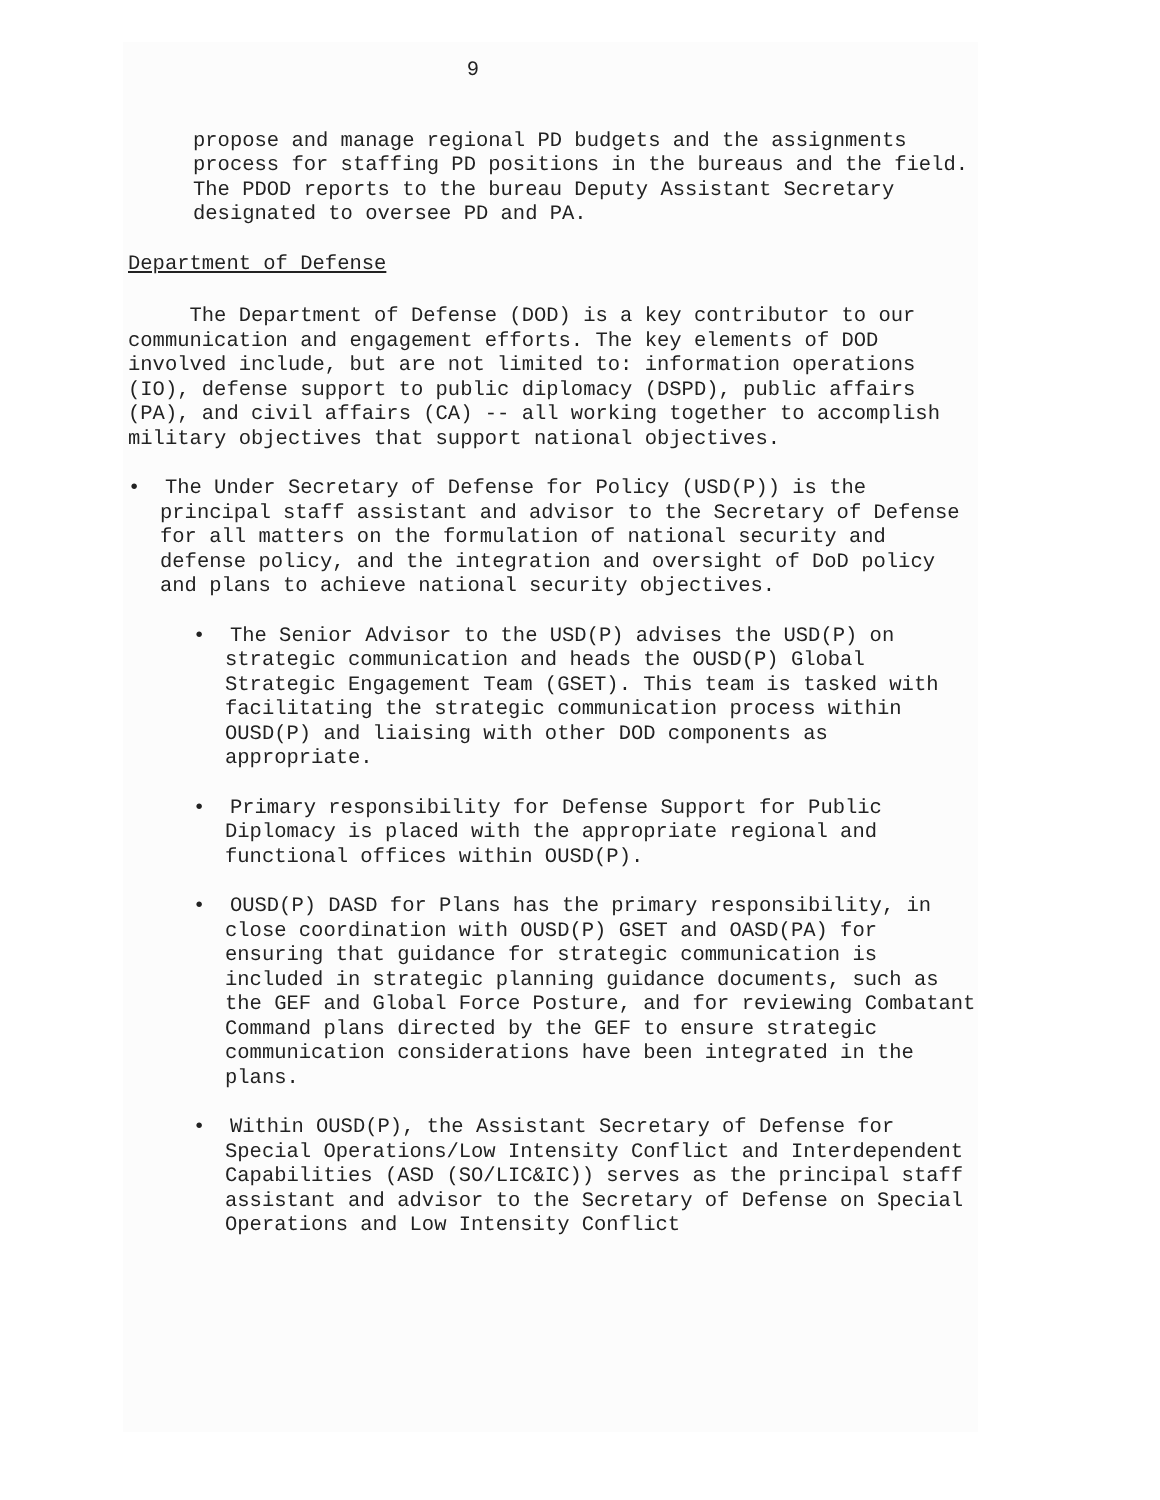9
propose and manage regional PD budgets and the assignments process for staffing PD positions in the bureaus and the field. The PDOD reports to the bureau Deputy Assistant Secretary designated to oversee PD and PA.
Department of Defense
The Department of Defense (DOD) is a key contributor to our communication and engagement efforts. The key elements of DOD involved include, but are not limited to: information operations (IO), defense support to public diplomacy (DSPD), public affairs (PA), and civil affairs (CA) -- all working together to accomplish military objectives that support national objectives.
• The Under Secretary of Defense for Policy (USD(P)) is the principal staff assistant and advisor to the Secretary of Defense for all matters on the formulation of national security and defense policy, and the integration and oversight of DoD policy and plans to achieve national security objectives.
• The Senior Advisor to the USD(P) advises the USD(P) on strategic communication and heads the OUSD(P) Global Strategic Engagement Team (GSET). This team is tasked with facilitating the strategic communication process within OUSD(P) and liaising with other DOD components as appropriate.
• Primary responsibility for Defense Support for Public Diplomacy is placed with the appropriate regional and functional offices within OUSD(P).
• OUSD(P) DASD for Plans has the primary responsibility, in close coordination with OUSD(P) GSET and OASD(PA) for ensuring that guidance for strategic communication is included in strategic planning guidance documents, such as the GEF and Global Force Posture, and for reviewing Combatant Command plans directed by the GEF to ensure strategic communication considerations have been integrated in the plans.
• Within OUSD(P), the Assistant Secretary of Defense for Special Operations/Low Intensity Conflict and Interdependent Capabilities (ASD (SO/LIC&IC)) serves as the principal staff assistant and advisor to the Secretary of Defense on Special Operations and Low Intensity Conflict